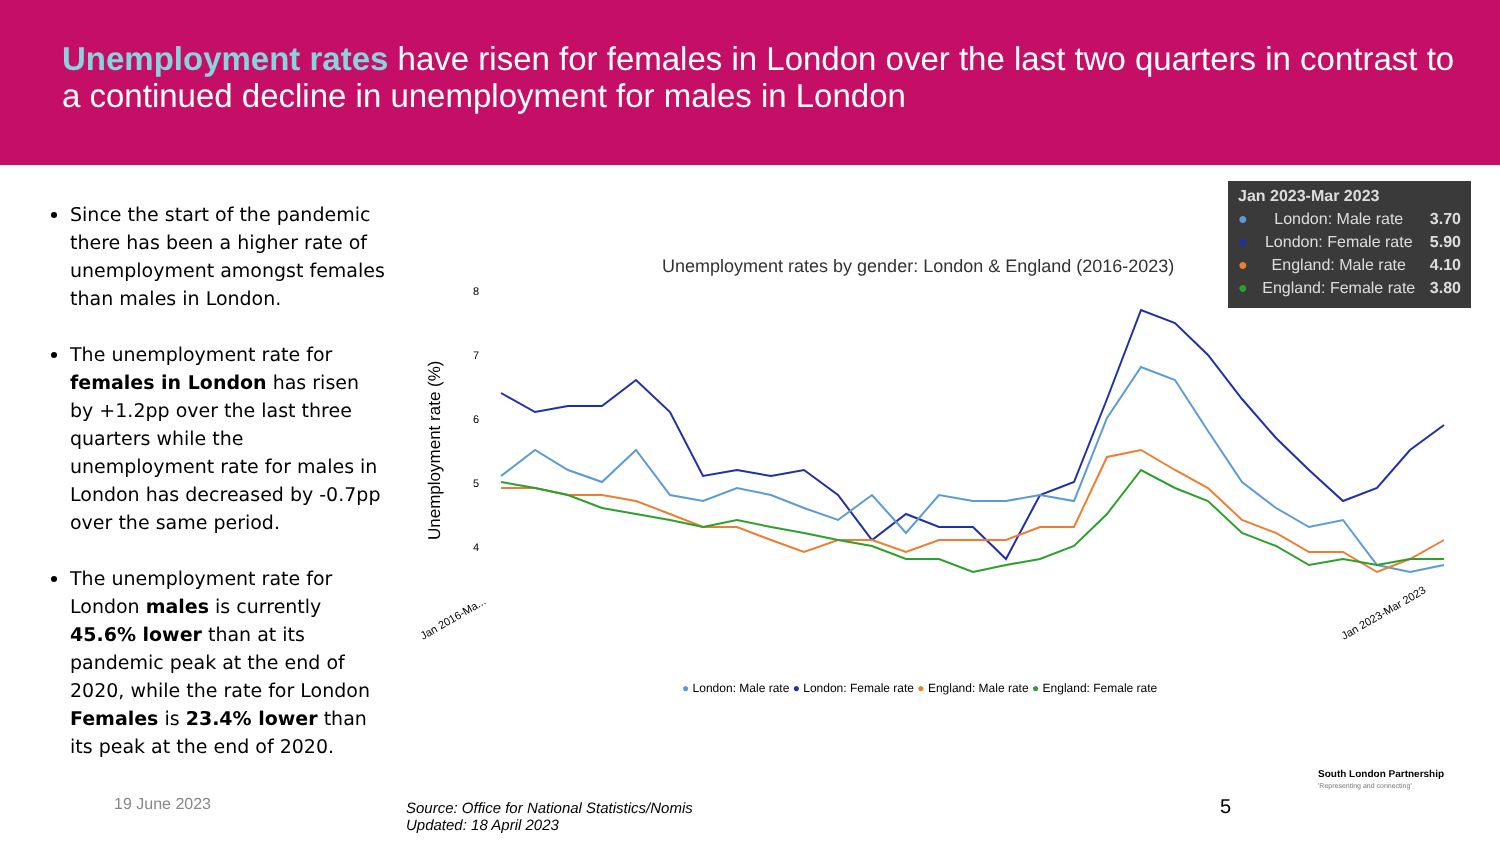Unemployment rates have risen for females in London over the last two quarters in contrast to a continued decline in unemployment for males in London
Since the start of the pandemic there has been a higher rate of unemployment amongst females than males in London.
The unemployment rate for females in London has risen by +1.2pp over the last three quarters while the unemployment rate for males in London has decreased by -0.7pp over the same period.
The unemployment rate for London males is currently 45.6% lower than at its pandemic peak at the end of 2020, while the rate for London Females is 23.4% lower than its peak at the end of 2020.
Jan 2023-Mar 2023
● London: Male rate 3.70
● London: Female rate 5.90
● England: Male rate 4.10
● England: Female rate 3.80
Unemployment rates by gender: London & England (2016-2023)
Unemployment rate (%)
8
7
6
5
4
Jan 2016-Ma...
Jan 2023-Mar 2023
● London: Male rate ● London: Female rate ● England: Male rate ● England: Female rate
South London Partnership
'Representing and connecting'
19 June 2023
Source: Office for National Statistics/Nomis
Updated: 18 April 2023
5